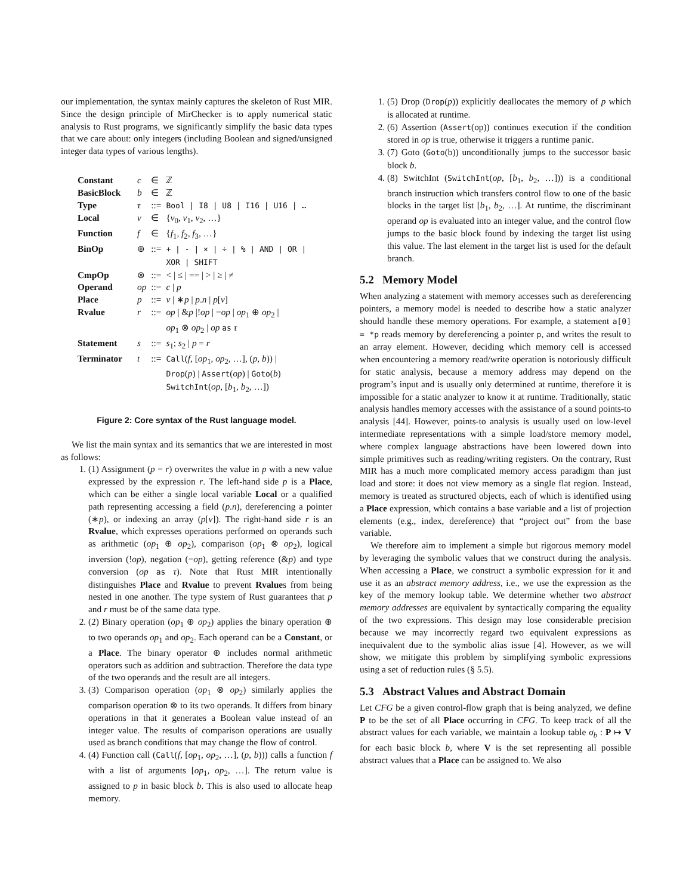our implementation, the syntax mainly captures the skeleton of Rust MIR. Since the design principle of MirChecker is to apply numerical static analysis to Rust programs, we significantly simplify the basic data types that we care about: only integers (including Boolean and signed/unsigned integer data types of various lengths).
| Constant | c | ∈ | ℤ |
| BasicBlock | b | ∈ | ℤ |
| Type | τ | ::= | Bool / I8 / U8 / I16 / U16 / … |
| Local | v | ∈ | { v<sub>0</sub>, v<sub>1</sub>, v<sub>2</sub>, …} |
| Function | f | ∈ | { f<sub>1</sub>, f<sub>2</sub>, f<sub>3</sub>, …} |
| BinOp | ⊕ | ::= | + / - / × / ÷ / % / AND / OR / XOR / SHIFT |
| CmpOp | ⊗ | ::= | < / ≤ / == / > / ≥ / ≠ |
| Operand | op | ::= | c / p |
| Place | p | ::= | v / ∗ p / p . n / p [ v ] |
| Rvalue | r | ::= | op / & p /! op / − op / op<sub>1</sub> ⊕ op<sub>2</sub> / op<sub>1</sub> ⊗ op<sub>2</sub> / op as τ |
| Statement | s | ::= | s<sub>1</sub>; s<sub>2</sub> / p = r |
| Terminator | t | ::= | Call ( f , [ op<sub>1</sub>, op<sub>2</sub>, …], ( p , b )) / Drop ( p ) / Assert ( op ) / Goto ( b ) SwitchInt ( op , [ b<sub>1</sub>, b<sub>2</sub>, …]) |
Figure 2: Core syntax of the Rust language model.
We list the main syntax and its semantics that we are interested in most as follows:
1. (1) Assignment (p = r) overwrites the value in p with a new value expressed by the expression r. The left-hand side p is a Place, which can be either a single local variable Local or a qualified path representing accessing a field (p.n), dereferencing a pointer (∗p), or indexing an array (p[v]). The right-hand side r is an Rvalue, which expresses operations performed on operands such as arithmetic (op<sub>1</sub> ⊕ op<sub>2</sub>), comparison (op<sub>1</sub> ⊗ op<sub>2</sub>), logical inversion (!op), negation (−op), getting reference (&p) and type conversion (op as τ). Note that Rust MIR intentionally distinguishes Place and Rvalue to prevent Rvalues from being nested in one another. The type system of Rust guarantees that p and r must be of the same data type.
2. (2) Binary operation (op<sub>1</sub> ⊕ op<sub>2</sub>) applies the binary operation ⊕ to two operands op<sub>1</sub> and op<sub>2</sub>. Each operand can be a Constant, or a Place. The binary operator ⊕ includes normal arithmetic operators such as addition and subtraction. Therefore the data type of the two operands and the result are all integers.
3. (3) Comparison operation (op<sub>1</sub> ⊗ op<sub>2</sub>) similarly applies the comparison operation ⊗ to its two operands. It differs from binary operations in that it generates a Boolean value instead of an integer value. The results of comparison operations are usually used as branch conditions that may change the flow of control.
4. (4) Function call (Call(f, [op<sub>1</sub>, op<sub>2</sub>, …], (p, b))) calls a function f with a list of arguments [op<sub>1</sub>, op<sub>2</sub>, …]. The return value is assigned to p in basic block b. This is also used to allocate heap memory.
1. (5) Drop (Drop(p)) explicitly deallocates the memory of p which is allocated at runtime.
2. (6) Assertion (Assert(op)) continues execution if the condition stored in op is true, otherwise it triggers a runtime panic.
3. (7) Goto (Goto(b)) unconditionally jumps to the successor basic block b.
4. (8) SwitchInt (SwitchInt(op, [b<sub>1</sub>, b<sub>2</sub>, …])) is a conditional branch instruction which transfers control flow to one of the basic blocks in the target list [b<sub>1</sub>, b<sub>2</sub>, …]. At runtime, the discriminant operand op is evaluated into an integer value, and the control flow jumps to the basic block found by indexing the target list using this value. The last element in the target list is used for the default branch.
5.2 Memory Model
When analyzing a statement with memory accesses such as dereferencing pointers, a memory model is needed to describe how a static analyzer should handle these memory operations. For example, a statement a[0] = *p reads memory by dereferencing a pointer p, and writes the result to an array element. However, deciding which memory cell is accessed when encountering a memory read/write operation is notoriously difficult for static analysis, because a memory address may depend on the program’s input and is usually only determined at runtime, therefore it is impossible for a static analyzer to know it at runtime. Traditionally, static analysis handles memory accesses with the assistance of a sound points-to analysis [44]. However, points-to analysis is usually used on low-level intermediate representations with a simple load/store memory model, where complex language abstractions have been lowered down into simple primitives such as reading/writing registers. On the contrary, Rust MIR has a much more complicated memory access paradigm than just load and store: it does not view memory as a single flat region. Instead, memory is treated as structured objects, each of which is identified using a Place expression, which contains a base variable and a list of projection elements (e.g., index, dereference) that “project out” from the base variable.
We therefore aim to implement a simple but rigorous memory model by leveraging the symbolic values that we construct during the analysis. When accessing a Place, we construct a symbolic expression for it and use it as an abstract memory address, i.e., we use the expression as the key of the memory lookup table. We determine whether two abstract memory addresses are equivalent by syntactically comparing the equality of the two expressions. This design may lose considerable precision because we may incorrectly regard two equivalent expressions as inequivalent due to the symbolic alias issue [4]. However, as we will show, we mitigate this problem by simplifying symbolic expressions using a set of reduction rules (§ 5.5).
5.3 Abstract Values and Abstract Domain
Let CFG be a given control-flow graph that is being analyzed, we define P to be the set of all Place occurring in CFG. To keep track of all the abstract values for each variable, we maintain a lookup table σ<sub>b</sub> : P ↦ V for each basic block b, where V is the set representing all possible abstract values that a Place can be assigned to. We also